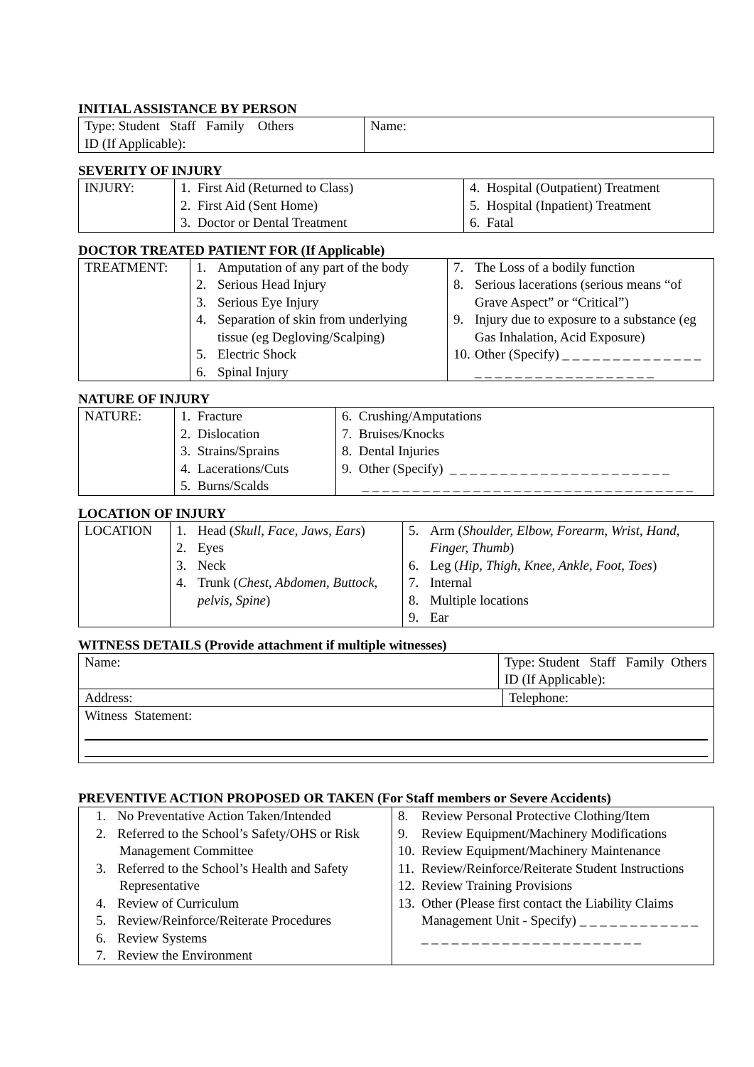INITIAL ASSISTANCE BY PERSON
| Type: Student Staff Family Others ID (If Applicable): | Name: |
SEVERITY OF INJURY
| INJURY: | 1. First Aid (Returned to Class) 2. First Aid (Sent Home) 3. Doctor or Dental Treatment | 4. Hospital (Outpatient) Treatment 5. Hospital (Inpatient) Treatment 6. Fatal |
DOCTOR TREATED PATIENT FOR (If Applicable)
| TREATMENT: | 1. Amputation of any part of the body 2. Serious Head Injury 3. Serious Eye Injury 4. Separation of skin from underlying tissue (eg Degloving/Scalping) 5. Electric Shock 6. Spinal Injury | 7. The Loss of a bodily function 8. Serious lacerations (serious means “of Grave Aspect” or “Critical”) 9. Injury due to exposure to a substance (eg Gas Inhalation, Acid Exposure) 10. Other (Specify) _ _ _ _ _ _ _ _ _ _ _ _ _ _ _ _ _ _ _ _ _ _ _ _ _ _ _ _ _ _ _ _ |
NATURE OF INJURY
| NATURE: | 1. Fracture 2. Dislocation 3. Strains/Sprains 4. Lacerations/Cuts 5. Burns/Scalds | 6. Crushing/Amputations 7. Bruises/Knocks 8. Dental Injuries 9. Other (Specify) _ _ _ _ _ _ _ _ _ _ _ _ _ _ _ _ _ _ _ _ _ _ _ _ _ _ _ _ _ _ _ _ _ _ _ _ _ _ _ _ _ _ _ _ _ _ _ _ _ _ _ _ _ _ _ |
LOCATION OF INJURY
| LOCATION | 1. Head ( Skull, Face, Jaws, Ears ) 2. Eyes 3. Neck 4. Trunk ( Chest, Abdomen, Buttock, pelvis, Spine ) | 5. Arm ( Shoulder, Elbow, Forearm, Wrist, Hand, Finger, Thumb ) 6. Leg ( Hip, Thigh, Knee, Ankle, Foot, Toes ) 7. Internal 8. Multiple locations 9. Ear |
WITNESS DETAILS (Provide attachment if multiple witnesses)
| Name: | Type: Student Staff Family Others ID (If Applicable): | |
| Address: | | Telephone: |
| Witness Statement: | | |
PREVENTIVE ACTION PROPOSED OR TAKEN (For Staff members or Severe Accidents)
| 1. No Preventative Action Taken/Intended 2. Referred to the School’s Safety/OHS or Risk Management Committee 3. Referred to the School’s Health and Safety Representative 4. Review of Curriculum 5. Review/Reinforce/Reiterate Procedures 6. Review Systems 7. Review the Environment | 8. Review Personal Protective Clothing/Item 9. Review Equipment/Machinery Modifications 10. Review Equipment/Machinery Maintenance 11. Review/Reinforce/Reiterate Student Instructions 12. Review Training Provisions 13. Other (Please first contact the Liability Claims Management Unit - Specify) _ _ _ _ _ _ _ _ _ _ _ _ _ _ _ _ _ _ _ _ _ _ _ _ _ _ _ _ _ _ _ _ _ _ |